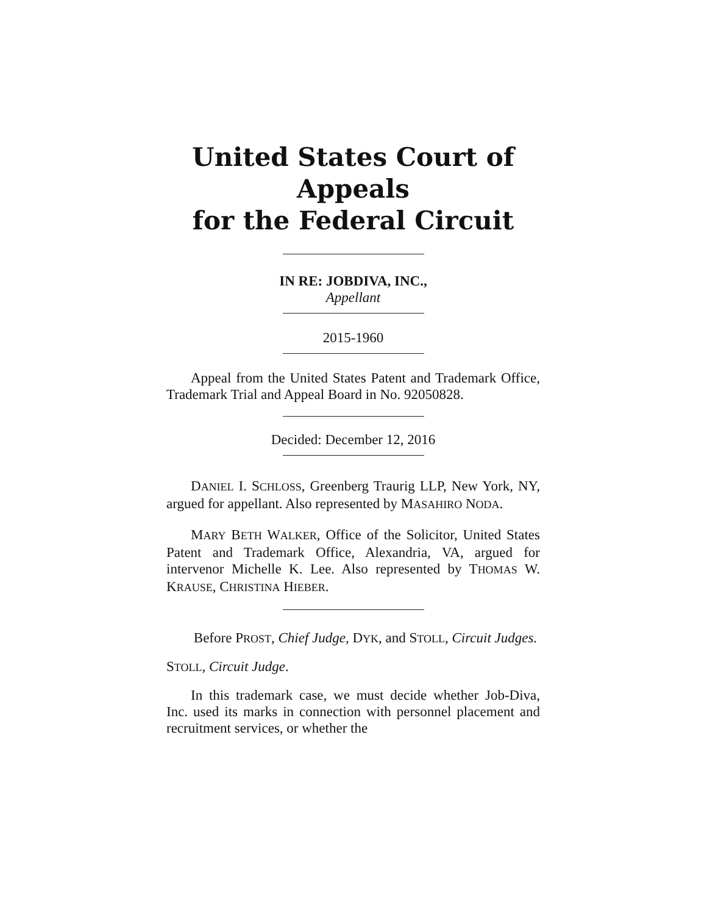United States Court of Appeals
for the Federal Circuit
IN RE: JOBDIVA, INC.,
Appellant
2015-1960
Appeal from the United States Patent and Trademark Office, Trademark Trial and Appeal Board in No. 92050828.
Decided: December 12, 2016
DANIEL I. SCHLOSS, Greenberg Traurig LLP, New York, NY, argued for appellant. Also represented by MASAHIRO NODA.
MARY BETH WALKER, Office of the Solicitor, United States Patent and Trademark Office, Alexandria, VA, argued for intervenor Michelle K. Lee. Also represented by THOMAS W. KRAUSE, CHRISTINA HIEBER.
Before PROST, Chief Judge, DYK, and STOLL, Circuit Judges.
STOLL, Circuit Judge.
In this trademark case, we must decide whether Job-Diva, Inc. used its marks in connection with personnel placement and recruitment services, or whether the